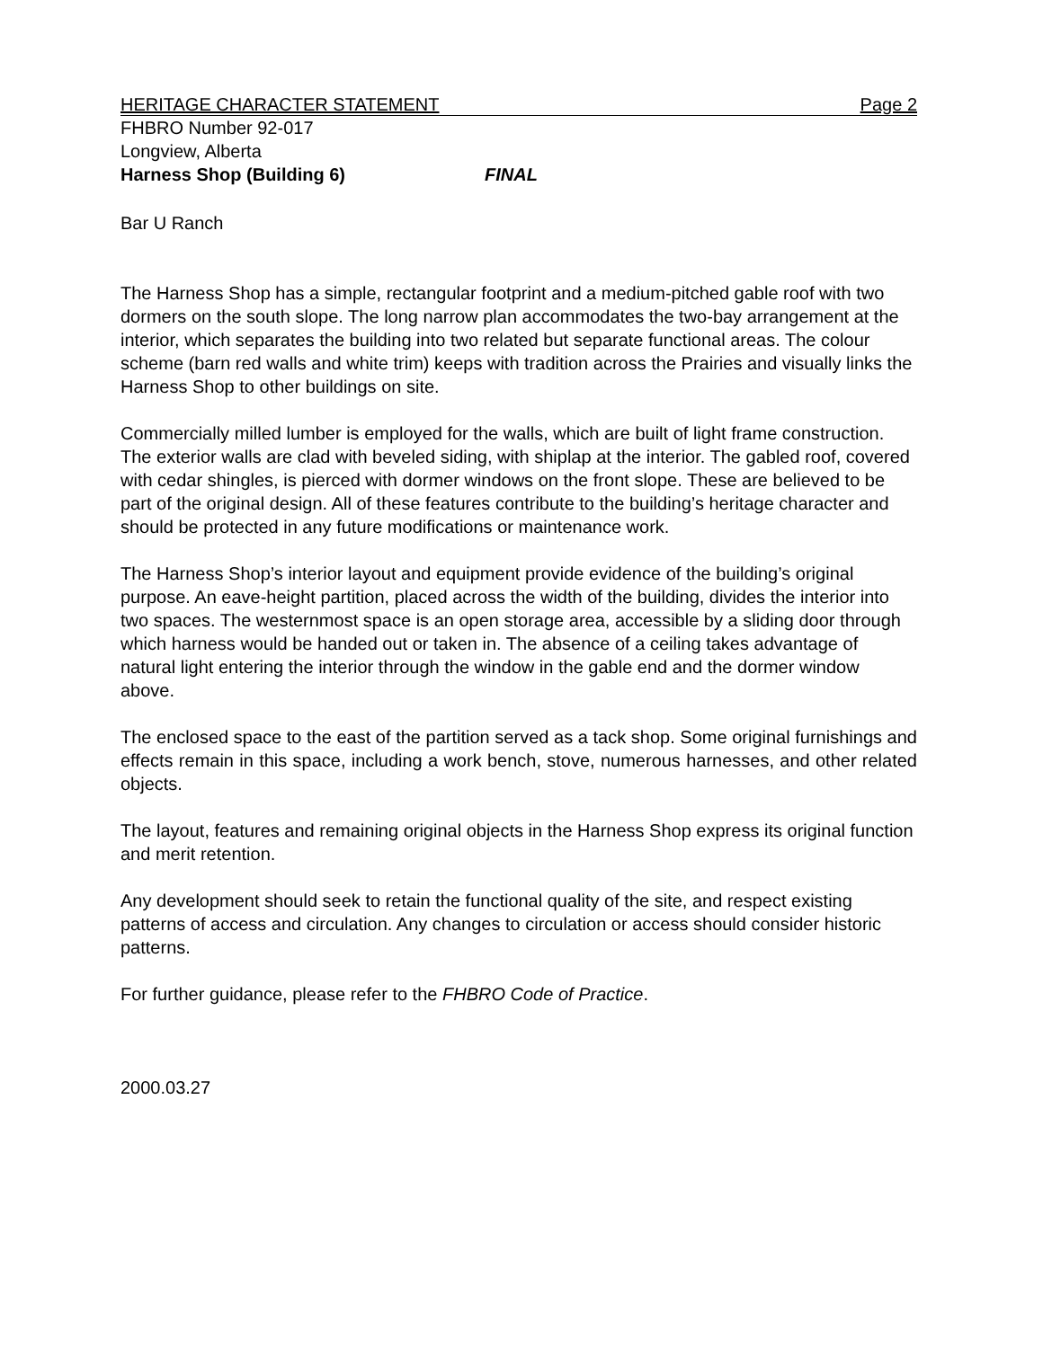HERITAGE CHARACTER STATEMENT Page 2
FHBRO Number 92-017
Longview, Alberta
Harness Shop (Building 6) FINAL
Bar U Ranch
The Harness Shop has a simple, rectangular footprint and a medium-pitched gable roof with two dormers on the south slope. The long narrow plan accommodates the two-bay arrangement at the interior, which separates the building into two related but separate functional areas. The colour scheme (barn red walls and white trim) keeps with tradition across the Prairies and visually links the Harness Shop to other buildings on site.
Commercially milled lumber is employed for the walls, which are built of light frame construction. The exterior walls are clad with beveled siding, with shiplap at the interior. The gabled roof, covered with cedar shingles, is pierced with dormer windows on the front slope. These are believed to be part of the original design. All of these features contribute to the building’s heritage character and should be protected in any future modifications or maintenance work.
The Harness Shop’s interior layout and equipment provide evidence of the building’s original purpose. An eave-height partition, placed across the width of the building, divides the interior into two spaces. The westernmost space is an open storage area, accessible by a sliding door through which harness would be handed out or taken in. The absence of a ceiling takes advantage of natural light entering the interior through the window in the gable end and the dormer window above.
The enclosed space to the east of the partition served as a tack shop. Some original furnishings and effects remain in this space, including a work bench, stove, numerous harnesses, and other related objects.
The layout, features and remaining original objects in the Harness Shop express its original function and merit retention.
Any development should seek to retain the functional quality of the site, and respect existing patterns of access and circulation. Any changes to circulation or access should consider historic patterns.
For further guidance, please refer to the FHBRO Code of Practice.
2000.03.27